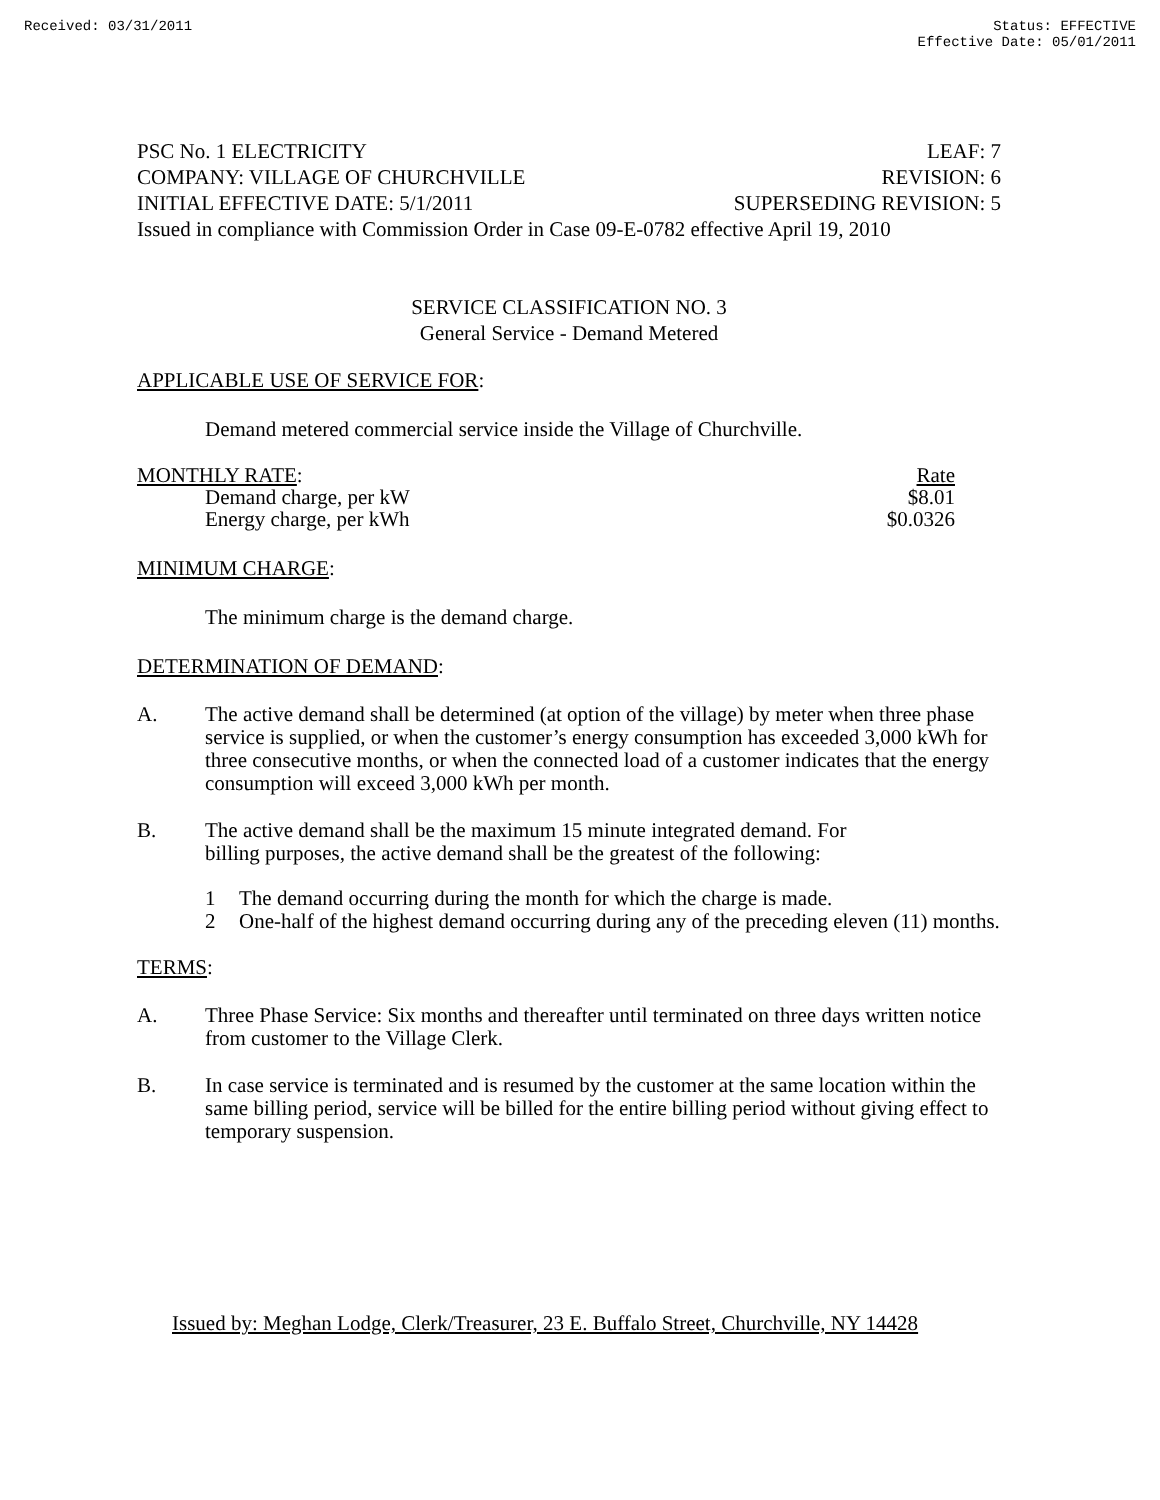Received: 03/31/2011 Status: EFFECTIVE
Effective Date: 05/01/2011
PSC No. 1 ELECTRICITY LEAF: 7
COMPANY: VILLAGE OF CHURCHVILLE REVISION: 6
INITIAL EFFECTIVE DATE: 5/1/2011 SUPERSEDING REVISION: 5
Issued in compliance with Commission Order in Case 09-E-0782 effective April 19, 2010
SERVICE CLASSIFICATION NO. 3
General Service - Demand Metered
APPLICABLE USE OF SERVICE FOR:
Demand metered commercial service inside the Village of Churchville.
| MONTHLY RATE : | Rate |
| Demand charge, per kW | $8.01 |
| Energy charge, per kWh | $0.0326 |
MINIMUM CHARGE:
The minimum charge is the demand charge.
DETERMINATION OF DEMAND:
A. The active demand shall be determined (at option of the village) by meter when three phase service is supplied, or when the customer’s energy consumption has exceeded 3,000 kWh for three consecutive months, or when the connected load of a customer indicates that the energy consumption will exceed 3,000 kWh per month.
B. The active demand shall be the maximum 15 minute integrated demand. For
billing purposes, the active demand shall be the greatest of the following:
1 The demand occurring during the month for which the charge is made.
2 One-half of the highest demand occurring during any of the preceding eleven (11) months.
TERMS:
A. Three Phase Service: Six months and thereafter until terminated on three days written notice from customer to the Village Clerk.
B. In case service is terminated and is resumed by the customer at the same location within the same billing period, service will be billed for the entire billing period without giving effect to temporary suspension.
Issued by: Meghan Lodge, Clerk/Treasurer, 23 E. Buffalo Street, Churchville, NY 14428